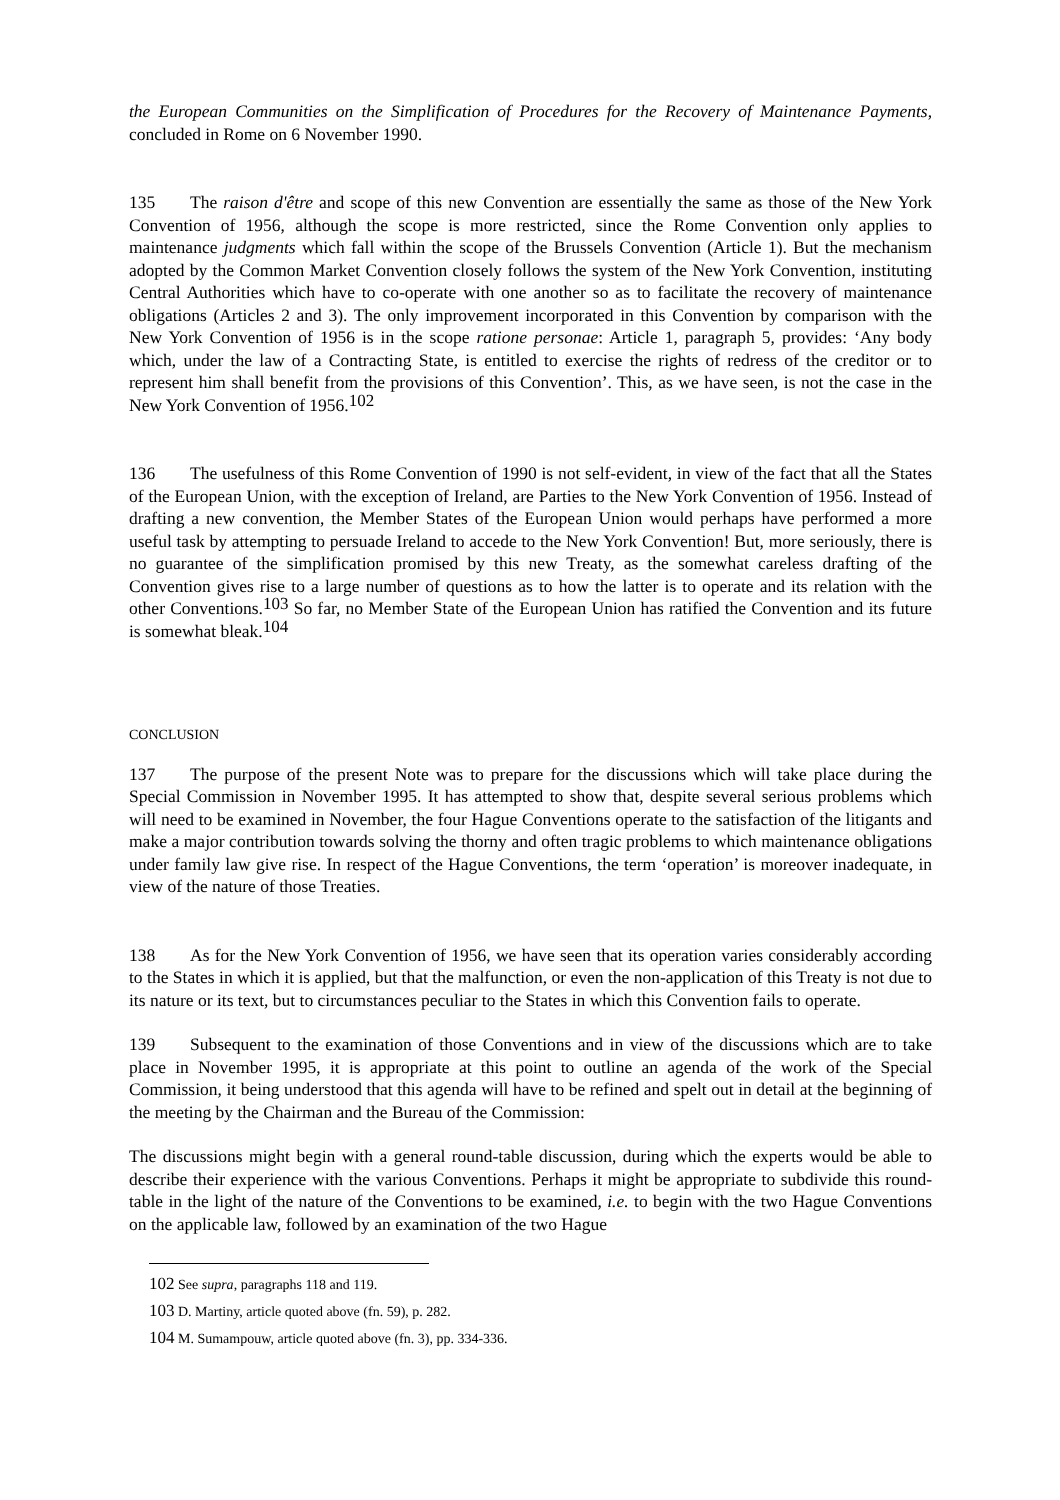the European Communities on the Simplification of Procedures for the Recovery of Maintenance Payments, concluded in Rome on 6 November 1990.
135 The raison d'être and scope of this new Convention are essentially the same as those of the New York Convention of 1956, although the scope is more restricted, since the Rome Convention only applies to maintenance judgments which fall within the scope of the Brussels Convention (Article 1). But the mechanism adopted by the Common Market Convention closely follows the system of the New York Convention, instituting Central Authorities which have to co-operate with one another so as to facilitate the recovery of maintenance obligations (Articles 2 and 3). The only improvement incorporated in this Convention by comparison with the New York Convention of 1956 is in the scope ratione personae: Article 1, paragraph 5, provides: ‘Any body which, under the law of a Contracting State, is entitled to exercise the rights of redress of the creditor or to represent him shall benefit from the provisions of this Convention’. This, as we have seen, is not the case in the New York Convention of 1956.<sup>102</sup>
136 The usefulness of this Rome Convention of 1990 is not self-evident, in view of the fact that all the States of the European Union, with the exception of Ireland, are Parties to the New York Convention of 1956. Instead of drafting a new convention, the Member States of the European Union would perhaps have performed a more useful task by attempting to persuade Ireland to accede to the New York Convention! But, more seriously, there is no guarantee of the simplification promised by this new Treaty, as the somewhat careless drafting of the Convention gives rise to a large number of questions as to how the latter is to operate and its relation with the other Conventions.<sup>103</sup> So far, no Member State of the European Union has ratified the Convention and its future is somewhat bleak.<sup>104</sup>
CONCLUSION
137 The purpose of the present Note was to prepare for the discussions which will take place during the Special Commission in November 1995. It has attempted to show that, despite several serious problems which will need to be examined in November, the four Hague Conventions operate to the satisfaction of the litigants and make a major contribution towards solving the thorny and often tragic problems to which maintenance obligations under family law give rise. In respect of the Hague Conventions, the term ‘operation’ is moreover inadequate, in view of the nature of those Treaties.
138 As for the New York Convention of 1956, we have seen that its operation varies considerably according to the States in which it is applied, but that the malfunction, or even the non-application of this Treaty is not due to its nature or its text, but to circumstances peculiar to the States in which this Convention fails to operate.
139 Subsequent to the examination of those Conventions and in view of the discussions which are to take place in November 1995, it is appropriate at this point to outline an agenda of the work of the Special Commission, it being understood that this agenda will have to be refined and spelt out in detail at the beginning of the meeting by the Chairman and the Bureau of the Commission:
The discussions might begin with a general round-table discussion, during which the experts would be able to describe their experience with the various Conventions. Perhaps it might be appropriate to subdivide this round-table in the light of the nature of the Conventions to be examined, i.e. to begin with the two Hague Conventions on the applicable law, followed by an examination of the two Hague
102 See supra, paragraphs 118 and 119.
103 D. Martiny, article quoted above (fn. 59), p. 282.
104 M. Sumampouw, article quoted above (fn. 3), pp. 334-336.